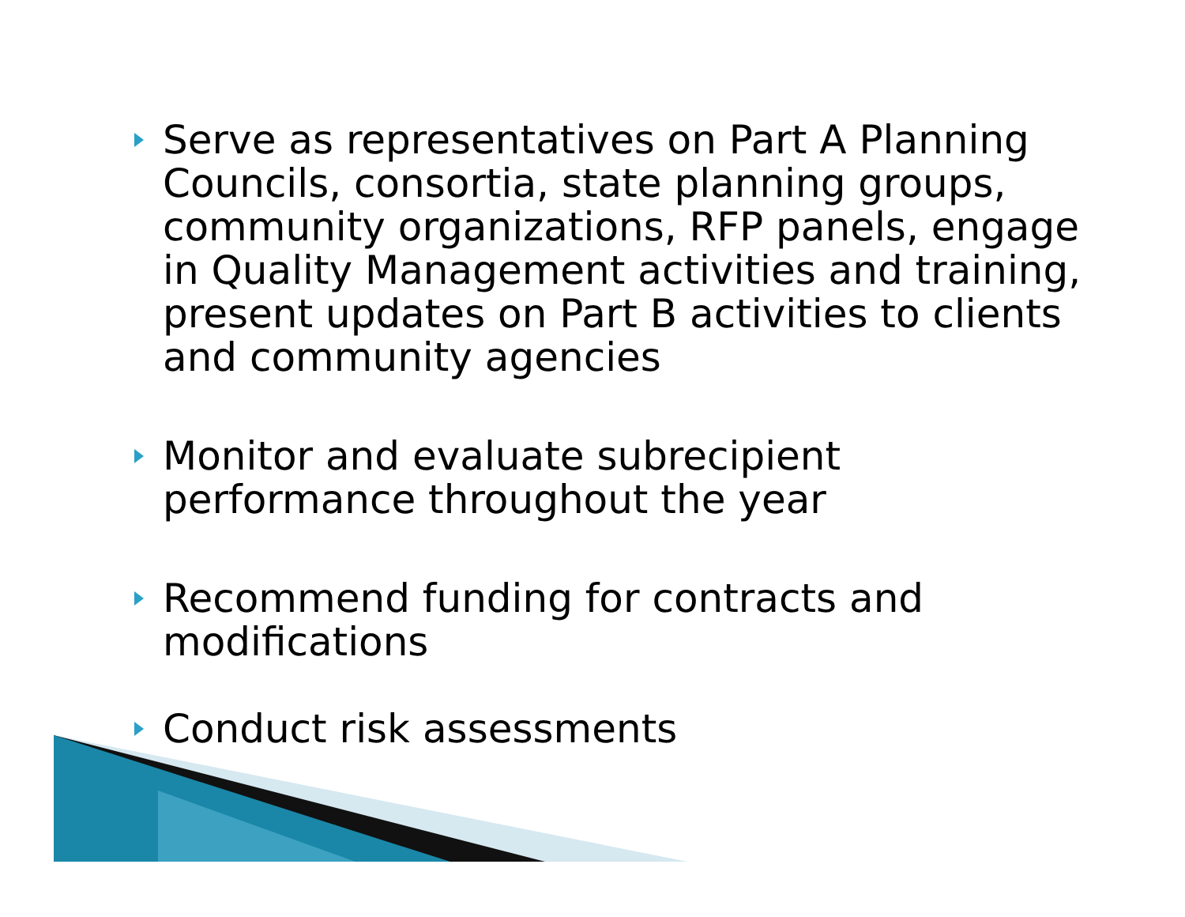Serve as representatives on Part A Planning Councils, consortia, state planning groups, community organizations, RFP panels, engage in Quality Management activities and training, present updates on Part B activities to clients and community agencies
Monitor and evaluate subrecipient performance throughout the year
Recommend funding for contracts and modifications
Conduct risk assessments